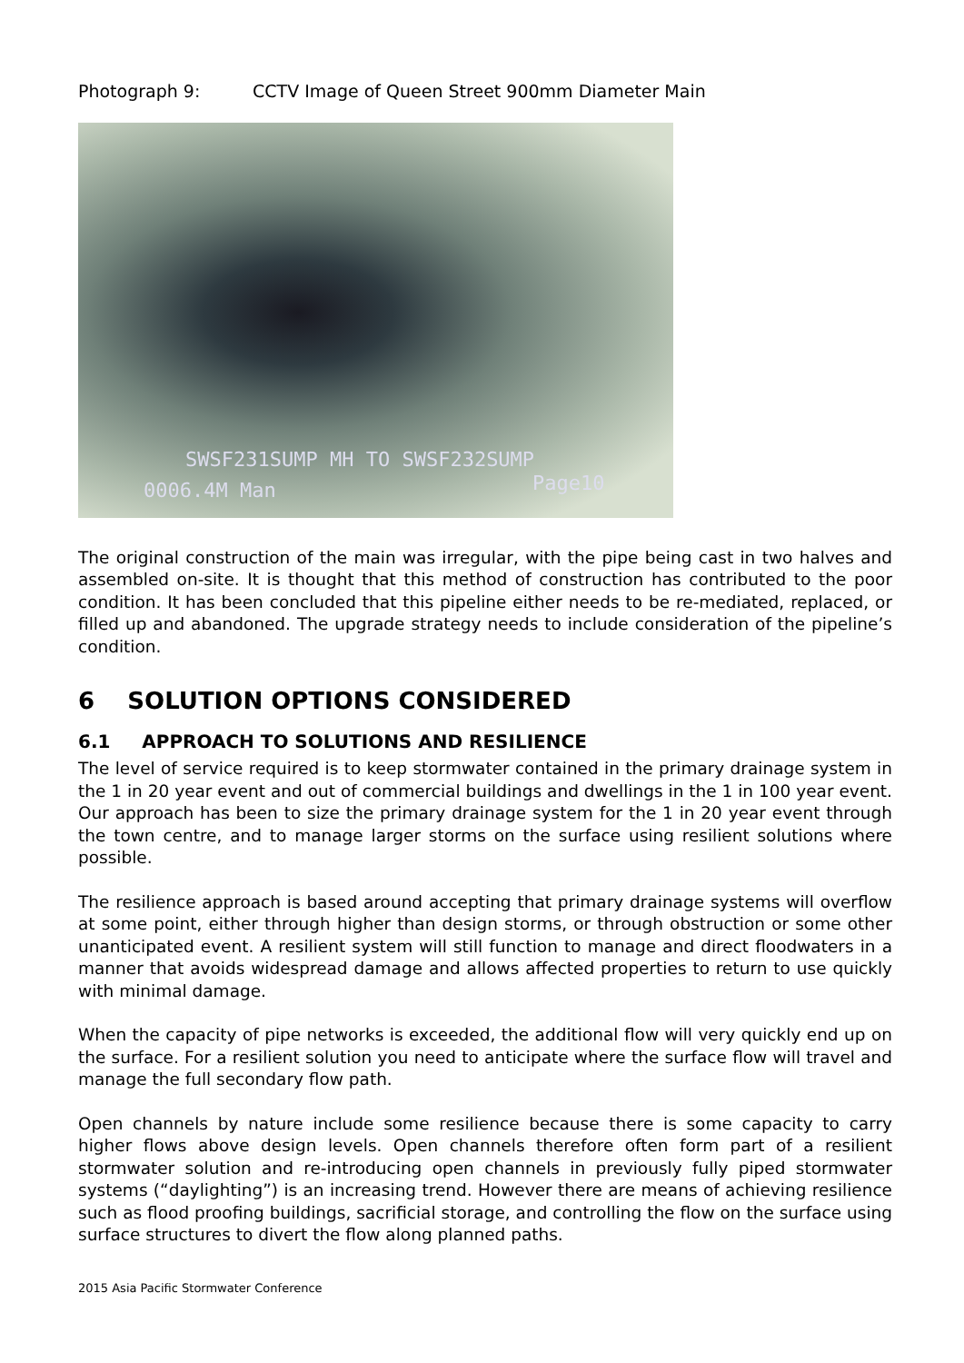Photograph 9: CCTV Image of Queen Street 900mm Diameter Main
SWSF231SUMP MH TO SWSF232SUMP
0006.4M Man Page10
The original construction of the main was irregular, with the pipe being cast in two halves and assembled on-site. It is thought that this method of construction has contributed to the poor condition. It has been concluded that this pipeline either needs to be re-mediated, replaced, or filled up and abandoned. The upgrade strategy needs to include consideration of the pipeline’s condition.
6 SOLUTION OPTIONS CONSIDERED
6.1 APPROACH TO SOLUTIONS AND RESILIENCE
The level of service required is to keep stormwater contained in the primary drainage system in the 1 in 20 year event and out of commercial buildings and dwellings in the 1 in 100 year event. Our approach has been to size the primary drainage system for the 1 in 20 year event through the town centre, and to manage larger storms on the surface using resilient solutions where possible.
The resilience approach is based around accepting that primary drainage systems will overflow at some point, either through higher than design storms, or through obstruction or some other unanticipated event. A resilient system will still function to manage and direct floodwaters in a manner that avoids widespread damage and allows affected properties to return to use quickly with minimal damage.
When the capacity of pipe networks is exceeded, the additional flow will very quickly end up on the surface. For a resilient solution you need to anticipate where the surface flow will travel and manage the full secondary flow path.
Open channels by nature include some resilience because there is some capacity to carry higher flows above design levels. Open channels therefore often form part of a resilient stormwater solution and re-introducing open channels in previously fully piped stormwater systems (“daylighting”) is an increasing trend. However there are means of achieving resilience such as flood proofing buildings, sacrificial storage, and controlling the flow on the surface using surface structures to divert the flow along planned paths.
2015 Asia Pacific Stormwater Conference